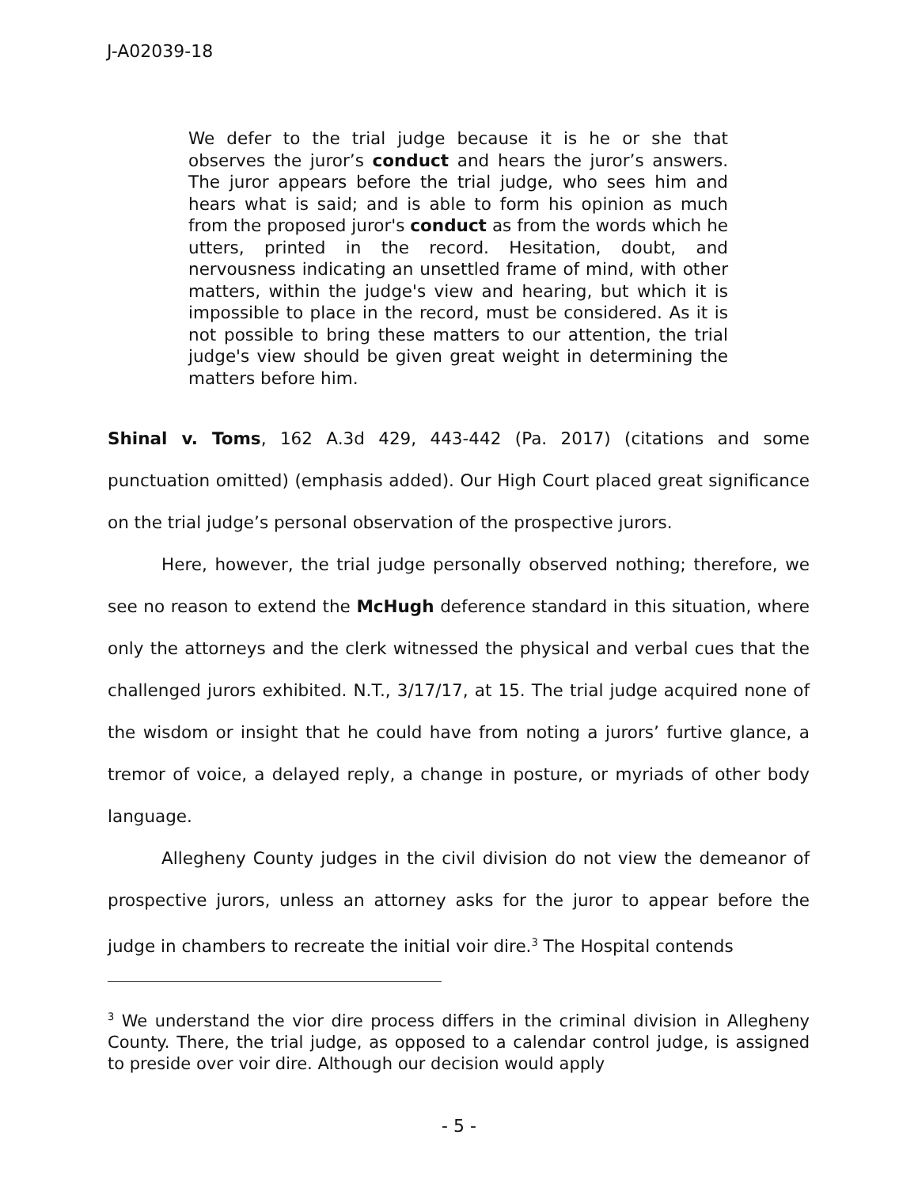J-A02039-18
We defer to the trial judge because it is he or she that observes the juror’s conduct and hears the juror’s answers. The juror appears before the trial judge, who sees him and hears what is said; and is able to form his opinion as much from the proposed juror's conduct as from the words which he utters, printed in the record. Hesitation, doubt, and nervousness indicating an unsettled frame of mind, with other matters, within the judge's view and hearing, but which it is impossible to place in the record, must be considered. As it is not possible to bring these matters to our attention, the trial judge's view should be given great weight in determining the matters before him.
Shinal v. Toms, 162 A.3d 429, 443-442 (Pa. 2017) (citations and some punctuation omitted) (emphasis added). Our High Court placed great significance on the trial judge’s personal observation of the prospective jurors.
Here, however, the trial judge personally observed nothing; therefore, we see no reason to extend the McHugh deference standard in this situation, where only the attorneys and the clerk witnessed the physical and verbal cues that the challenged jurors exhibited. N.T., 3/17/17, at 15. The trial judge acquired none of the wisdom or insight that he could have from noting a jurors’ furtive glance, a tremor of voice, a delayed reply, a change in posture, or myriads of other body language.
Allegheny County judges in the civil division do not view the demeanor of prospective jurors, unless an attorney asks for the juror to appear before the judge in chambers to recreate the initial voir dire.<sup>3</sup> The Hospital contends
<sup>3</sup> We understand the vior dire process differs in the criminal division in Allegheny County. There, the trial judge, as opposed to a calendar control judge, is assigned to preside over voir dire. Although our decision would apply
- 5 -